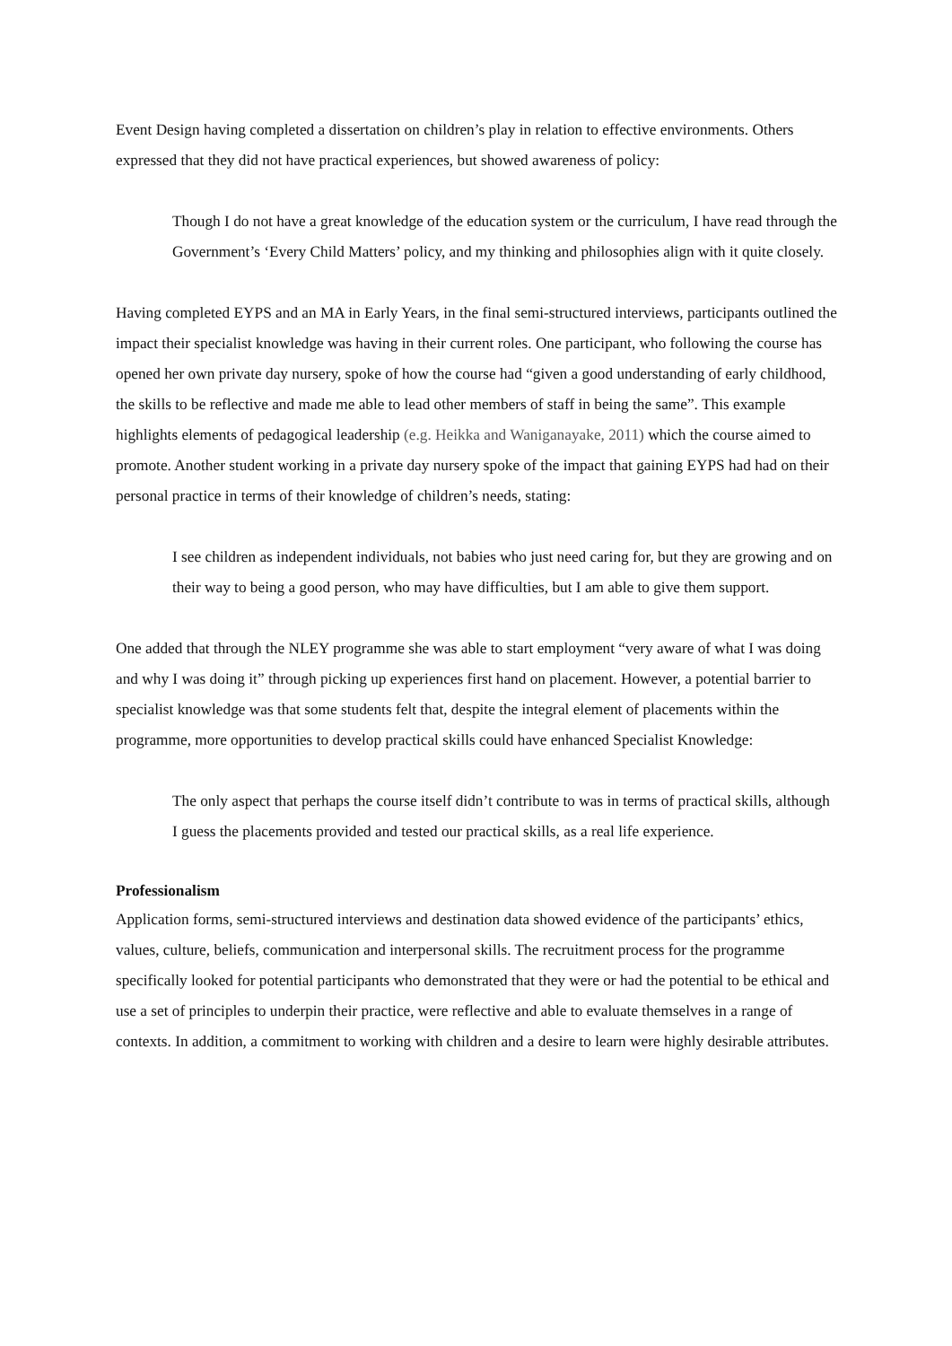Event Design having completed a dissertation on children’s play in relation to effective environments. Others expressed that they did not have practical experiences, but showed awareness of policy:
Though I do not have a great knowledge of the education system or the curriculum, I have read through the Government’s ‘Every Child Matters’ policy, and my thinking and philosophies align with it quite closely.
Having completed EYPS and an MA in Early Years, in the final semi-structured interviews, participants outlined the impact their specialist knowledge was having in their current roles. One participant, who following the course has opened her own private day nursery, spoke of how the course had “given a good understanding of early childhood, the skills to be reflective and made me able to lead other members of staff in being the same”. This example highlights elements of pedagogical leadership (e.g. Heikka and Waniganayake, 2011) which the course aimed to promote. Another student working in a private day nursery spoke of the impact that gaining EYPS had had on their personal practice in terms of their knowledge of children’s needs, stating:
I see children as independent individuals, not babies who just need caring for, but they are growing and on their way to being a good person, who may have difficulties, but I am able to give them support.
One added that through the NLEY programme she was able to start employment “very aware of what I was doing and why I was doing it” through picking up experiences first hand on placement. However, a potential barrier to specialist knowledge was that some students felt that, despite the integral element of placements within the programme, more opportunities to develop practical skills could have enhanced Specialist Knowledge:
The only aspect that perhaps the course itself didn’t contribute to was in terms of practical skills, although I guess the placements provided and tested our practical skills, as a real life experience.
Professionalism
Application forms, semi-structured interviews and destination data showed evidence of the participants’ ethics, values, culture, beliefs, communication and interpersonal skills. The recruitment process for the programme specifically looked for potential participants who demonstrated that they were or had the potential to be ethical and use a set of principles to underpin their practice, were reflective and able to evaluate themselves in a range of contexts. In addition, a commitment to working with children and a desire to learn were highly desirable attributes.